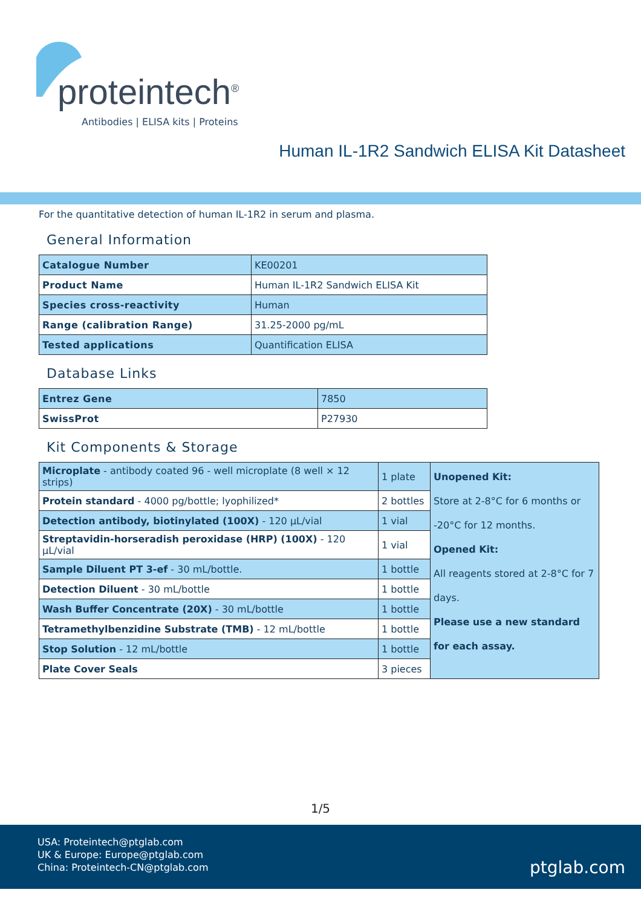proteintech<sup>®</sup>
Antibodies | ELISA kits | Proteins
Human IL-1R2 Sandwich ELISA Kit Datasheet
For the quantitative detection of human IL-1R2 in serum and plasma.
General Information
| Catalogue Number | KE00201 |
| Product Name | Human IL-1R2 Sandwich ELISA Kit |
| Species cross-reactivity | Human |
| Range (calibration Range) | 31.25-2000 pg/mL |
| Tested applications | Quantification ELISA |
Database Links
| Entrez Gene | 7850 |
| SwissProt | P27930 |
Kit Components & Storage
| Microplate - antibody coated 96 - well microplate (8 well × 12 strips) | 1 plate | Unopened Kit: Store at 2-8°C for 6 months or -20°C for 12 months. Opened Kit: All reagents stored at 2-8°C for 7 days. Please use a new standard for each assay. |
| Protein standard - 4000 pg/bottle; lyophilized* | 2 bottles | |
| Detection antibody, biotinylated (100X) - 120 μL/vial | 1 vial | |
| Streptavidin-horseradish peroxidase (HRP) (100X) - 120 μL/vial | 1 vial | |
| Sample Diluent PT 3-ef - 30 mL/bottle. | 1 bottle | |
| Detection Diluent - 30 mL/bottle | 1 bottle | |
| Wash Buffer Concentrate (20X) - 30 mL/bottle | 1 bottle | |
| Tetramethylbenzidine Substrate (TMB) - 12 mL/bottle | 1 bottle | |
| Stop Solution - 12 mL/bottle | 1 bottle | |
| Plate Cover Seals | 3 pieces | |
1/5
USA: Proteintech@ptglab.com
UK & Europe: Europe@ptglab.com
China: Proteintech-CN@ptglab.com
ptglab.com